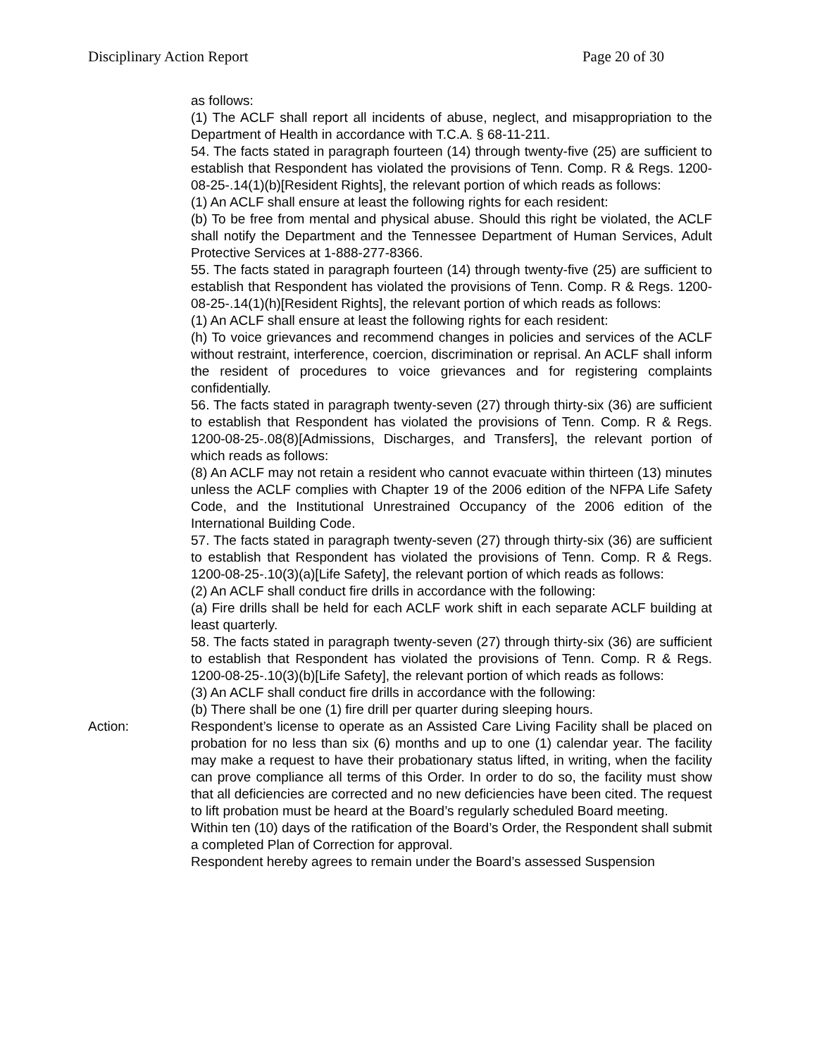Disciplinary Action Report Page 20 of 30
as follows:
(1) The ACLF shall report all incidents of abuse, neglect, and misappropriation to the Department of Health in accordance with T.C.A. § 68-11-211.
54. The facts stated in paragraph fourteen (14) through twenty-five (25) are sufficient to establish that Respondent has violated the provisions of Tenn. Comp. R & Regs. 1200-08-25-.14(1)(b)[Resident Rights], the relevant portion of which reads as follows:
(1) An ACLF shall ensure at least the following rights for each resident:
(b) To be free from mental and physical abuse. Should this right be violated, the ACLF shall notify the Department and the Tennessee Department of Human Services, Adult Protective Services at 1-888-277-8366.
55. The facts stated in paragraph fourteen (14) through twenty-five (25) are sufficient to establish that Respondent has violated the provisions of Tenn. Comp. R & Regs. 1200-08-25-.14(1)(h)[Resident Rights], the relevant portion of which reads as follows:
(1) An ACLF shall ensure at least the following rights for each resident:
(h) To voice grievances and recommend changes in policies and services of the ACLF without restraint, interference, coercion, discrimination or reprisal. An ACLF shall inform the resident of procedures to voice grievances and for registering complaints confidentially.
56. The facts stated in paragraph twenty-seven (27) through thirty-six (36) are sufficient to establish that Respondent has violated the provisions of Tenn. Comp. R & Regs. 1200-08-25-.08(8)[Admissions, Discharges, and Transfers], the relevant portion of which reads as follows:
(8) An ACLF may not retain a resident who cannot evacuate within thirteen (13) minutes unless the ACLF complies with Chapter 19 of the 2006 edition of the NFPA Life Safety Code, and the Institutional Unrestrained Occupancy of the 2006 edition of the International Building Code.
57. The facts stated in paragraph twenty-seven (27) through thirty-six (36) are sufficient to establish that Respondent has violated the provisions of Tenn. Comp. R & Regs. 1200-08-25-.10(3)(a)[Life Safety], the relevant portion of which reads as follows:
(2) An ACLF shall conduct fire drills in accordance with the following:
(a) Fire drills shall be held for each ACLF work shift in each separate ACLF building at least quarterly.
58. The facts stated in paragraph twenty-seven (27) through thirty-six (36) are sufficient to establish that Respondent has violated the provisions of Tenn. Comp. R & Regs. 1200-08-25-.10(3)(b)[Life Safety], the relevant portion of which reads as follows:
(3) An ACLF shall conduct fire drills in accordance with the following:
(b) There shall be one (1) fire drill per quarter during sleeping hours.
Action: Respondent’s license to operate as an Assisted Care Living Facility shall be placed on probation for no less than six (6) months and up to one (1) calendar year. The facility may make a request to have their probationary status lifted, in writing, when the facility can prove compliance all terms of this Order. In order to do so, the facility must show that all deficiencies are corrected and no new deficiencies have been cited. The request to lift probation must be heard at the Board’s regularly scheduled Board meeting.
Within ten (10) days of the ratification of the Board’s Order, the Respondent shall submit a completed Plan of Correction for approval.
Respondent hereby agrees to remain under the Board’s assessed Suspension